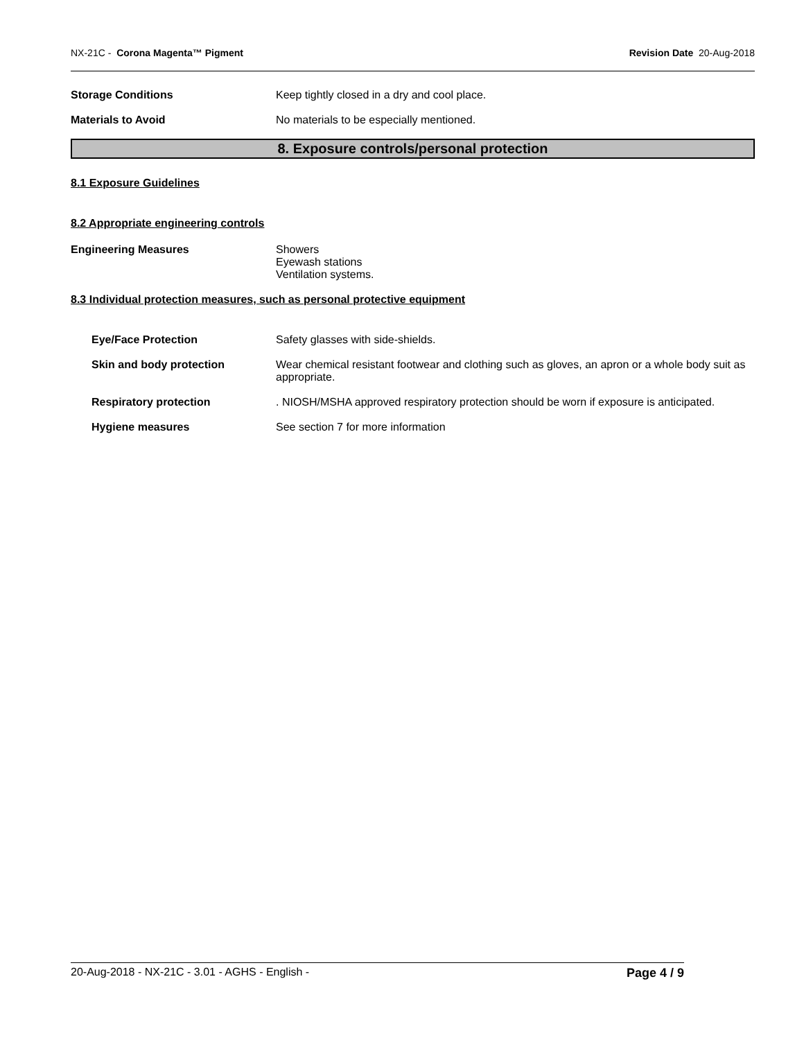NX-21C - Corona Magenta™ Pigment
Revision Date 20-Aug-2018
Storage Conditions Keep tightly closed in a dry and cool place.
Materials to Avoid No materials to be especially mentioned.
8. Exposure controls/personal protection
8.1 Exposure Guidelines
8.2 Appropriate engineering controls
Engineering Measures Showers
Eyewash stations
Ventilation systems.
8.3 Individual protection measures, such as personal protective equipment
Eye/Face Protection Safety glasses with side-shields.
Skin and body protection Wear chemical resistant footwear and clothing such as gloves, an apron or a whole body suit as appropriate.
Respiratory protection . NIOSH/MSHA approved respiratory protection should be worn if exposure is anticipated.
Hygiene measures See section 7 for more information
20-Aug-2018 - NX-21C - 3.01 - AGHS - English -
Page 4 / 9